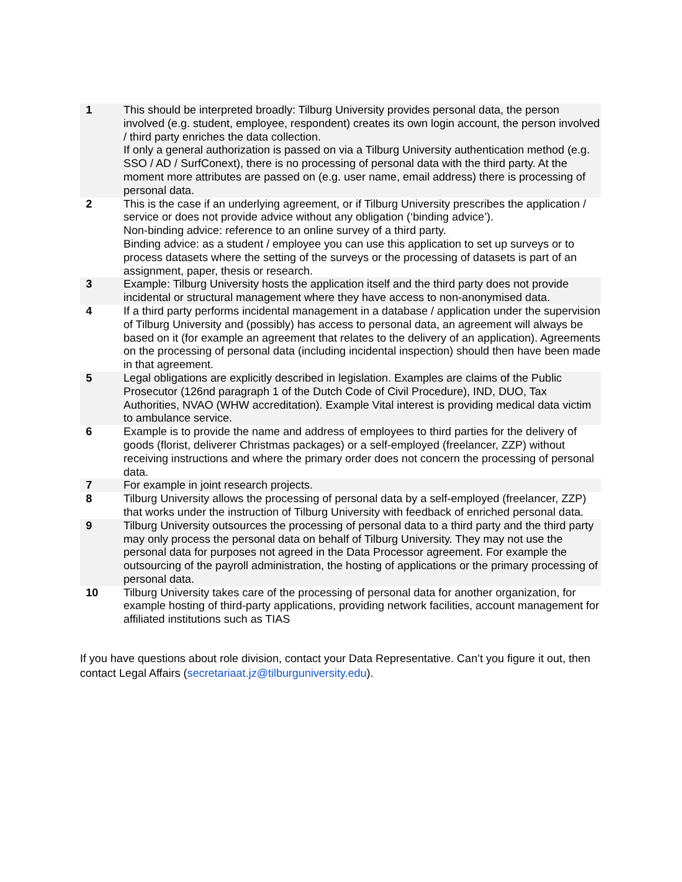| 1 | This should be interpreted broadly: Tilburg University provides personal data, the person involved (e.g. student, employee, respondent) creates its own login account, the person involved / third party enriches the data collection. If only a general authorization is passed on via a Tilburg University authentication method (e.g. SSO / AD / SurfConext), there is no processing of personal data with the third party. At the moment more attributes are passed on (e.g. user name, email address) there is processing of personal data. |
| 2 | This is the case if an underlying agreement, or if Tilburg University prescribes the application / service or does not provide advice without any obligation (‘binding advice’). Non-binding advice: reference to an online survey of a third party. Binding advice: as a student / employee you can use this application to set up surveys or to process datasets where the setting of the surveys or the processing of datasets is part of an assignment, paper, thesis or research. |
| 3 | Example: Tilburg University hosts the application itself and the third party does not provide incidental or structural management where they have access to non-anonymised data. |
| 4 | If a third party performs incidental management in a database / application under the supervision of Tilburg University and (possibly) has access to personal data, an agreement will always be based on it (for example an agreement that relates to the delivery of an application). Agreements on the processing of personal data (including incidental inspection) should then have been made in that agreement. |
| 5 | Legal obligations are explicitly described in legislation. Examples are claims of the Public Prosecutor (126nd paragraph 1 of the Dutch Code of Civil Procedure), IND, DUO, Tax Authorities, NVAO (WHW accreditation). Example Vital interest is providing medical data victim to ambulance service. |
| 6 | Example is to provide the name and address of employees to third parties for the delivery of goods (florist, deliverer Christmas packages) or a self-employed (freelancer, ZZP) without receiving instructions and where the primary order does not concern the processing of personal data. |
| 7 | For example in joint research projects. |
| 8 | Tilburg University allows the processing of personal data by a self-employed (freelancer, ZZP) that works under the instruction of Tilburg University with feedback of enriched personal data. |
| 9 | Tilburg University outsources the processing of personal data to a third party and the third party may only process the personal data on behalf of Tilburg University. They may not use the personal data for purposes not agreed in the Data Processor agreement. For example the outsourcing of the payroll administration, the hosting of applications or the primary processing of personal data. |
| 10 | Tilburg University takes care of the processing of personal data for another organization, for example hosting of third-party applications, providing network facilities, account management for affiliated institutions such as TIAS |
If you have questions about role division, contact your Data Representative. Can’t you figure it out, then contact Legal Affairs (secretariaat.jz@tilburguniversity.edu).